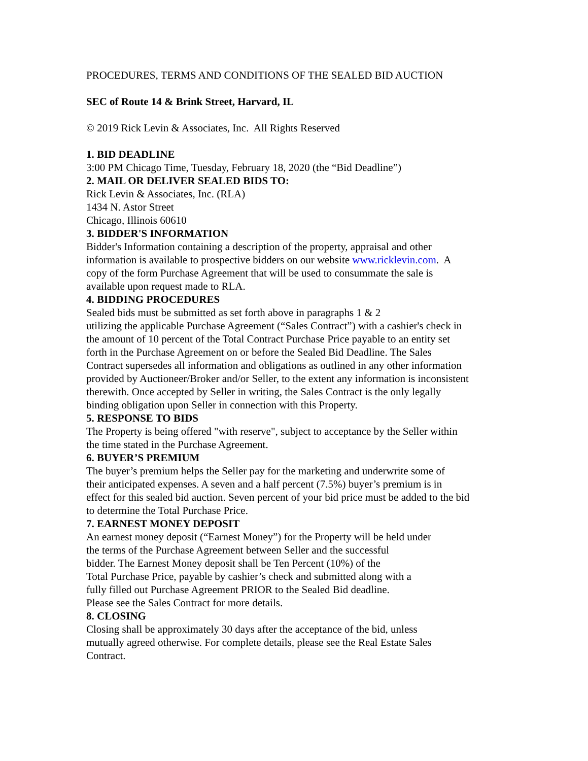PROCEDURES, TERMS AND CONDITIONS OF THE SEALED BID AUCTION
SEC of Route 14 & Brink Street, Harvard, IL
© 2019 Rick Levin & Associates, Inc. All Rights Reserved
1. BID DEADLINE
3:00 PM Chicago Time, Tuesday, February 18, 2020 (the “Bid Deadline”)
2. MAIL OR DELIVER SEALED BIDS TO:
Rick Levin & Associates, Inc. (RLA)
1434 N. Astor Street
Chicago, Illinois 60610
3. BIDDER'S INFORMATION
Bidder's Information containing a description of the property, appraisal and other
information is available to prospective bidders on our website www.ricklevin.com. A
copy of the form Purchase Agreement that will be used to consummate the sale is
available upon request made to RLA.
4. BIDDING PROCEDURES
Sealed bids must be submitted as set forth above in paragraphs 1 & 2
utilizing the applicable Purchase Agreement (“Sales Contract”) with a cashier's check in
the amount of 10 percent of the Total Contract Purchase Price payable to an entity set
forth in the Purchase Agreement on or before the Sealed Bid Deadline. The Sales
Contract supersedes all information and obligations as outlined in any other information
provided by Auctioneer/Broker and/or Seller, to the extent any information is inconsistent
therewith. Once accepted by Seller in writing, the Sales Contract is the only legally
binding obligation upon Seller in connection with this Property.
5. RESPONSE TO BIDS
The Property is being offered "with reserve", subject to acceptance by the Seller within
the time stated in the Purchase Agreement.
6. BUYER’S PREMIUM
The buyer’s premium helps the Seller pay for the marketing and underwrite some of
their anticipated expenses. A seven and a half percent (7.5%) buyer’s premium is in
effect for this sealed bid auction. Seven percent of your bid price must be added to the bid
to determine the Total Purchase Price.
7. EARNEST MONEY DEPOSIT
An earnest money deposit (“Earnest Money”) for the Property will be held under
the terms of the Purchase Agreement between Seller and the successful
bidder. The Earnest Money deposit shall be Ten Percent (10%) of the
Total Purchase Price, payable by cashier’s check and submitted along with a
fully filled out Purchase Agreement PRIOR to the Sealed Bid deadline.
Please see the Sales Contract for more details.
8. CLOSING
Closing shall be approximately 30 days after the acceptance of the bid, unless
mutually agreed otherwise. For complete details, please see the Real Estate Sales
Contract.